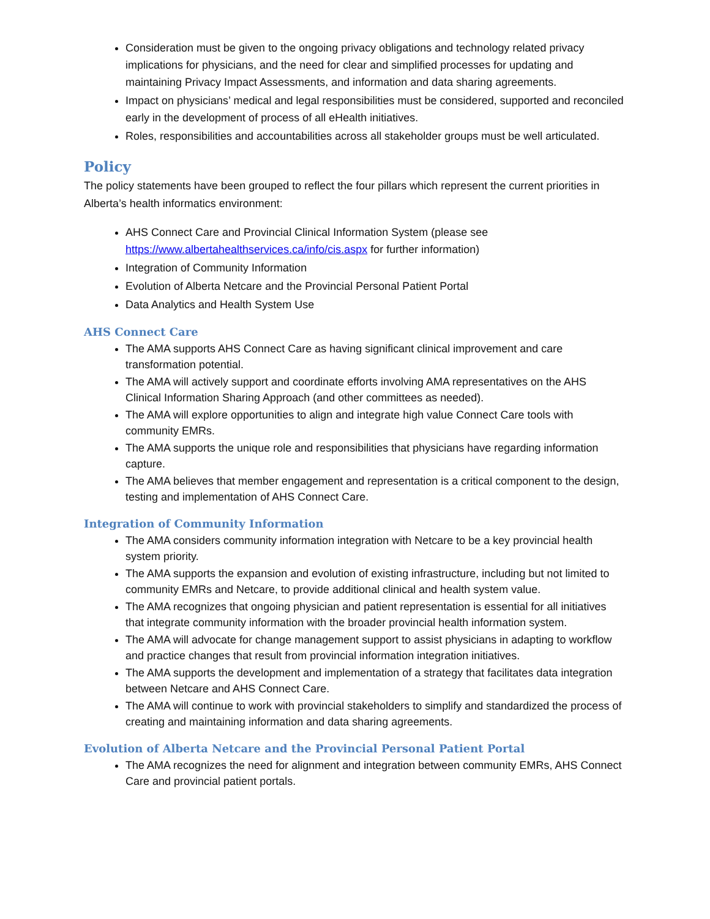Consideration must be given to the ongoing privacy obligations and technology related privacy implications for physicians, and the need for clear and simplified processes for updating and maintaining Privacy Impact Assessments, and information and data sharing agreements.
Impact on physicians’ medical and legal responsibilities must be considered, supported and reconciled early in the development of process of all eHealth initiatives.
Roles, responsibilities and accountabilities across all stakeholder groups must be well articulated.
Policy
The policy statements have been grouped to reflect the four pillars which represent the current priorities in Alberta’s health informatics environment:
AHS Connect Care and Provincial Clinical Information System (please see https://www.albertahealthservices.ca/info/cis.aspx for further information)
Integration of Community Information
Evolution of Alberta Netcare and the Provincial Personal Patient Portal
Data Analytics and Health System Use
AHS Connect Care
The AMA supports AHS Connect Care as having significant clinical improvement and care transformation potential.
The AMA will actively support and coordinate efforts involving AMA representatives on the AHS Clinical Information Sharing Approach (and other committees as needed).
The AMA will explore opportunities to align and integrate high value Connect Care tools with community EMRs.
The AMA supports the unique role and responsibilities that physicians have regarding information capture.
The AMA believes that member engagement and representation is a critical component to the design, testing and implementation of AHS Connect Care.
Integration of Community Information
The AMA considers community information integration with Netcare to be a key provincial health system priority.
The AMA supports the expansion and evolution of existing infrastructure, including but not limited to community EMRs and Netcare, to provide additional clinical and health system value.
The AMA recognizes that ongoing physician and patient representation is essential for all initiatives that integrate community information with the broader provincial health information system.
The AMA will advocate for change management support to assist physicians in adapting to workflow and practice changes that result from provincial information integration initiatives.
The AMA supports the development and implementation of a strategy that facilitates data integration between Netcare and AHS Connect Care.
The AMA will continue to work with provincial stakeholders to simplify and standardized the process of creating and maintaining information and data sharing agreements.
Evolution of Alberta Netcare and the Provincial Personal Patient Portal
The AMA recognizes the need for alignment and integration between community EMRs, AHS Connect Care and provincial patient portals.